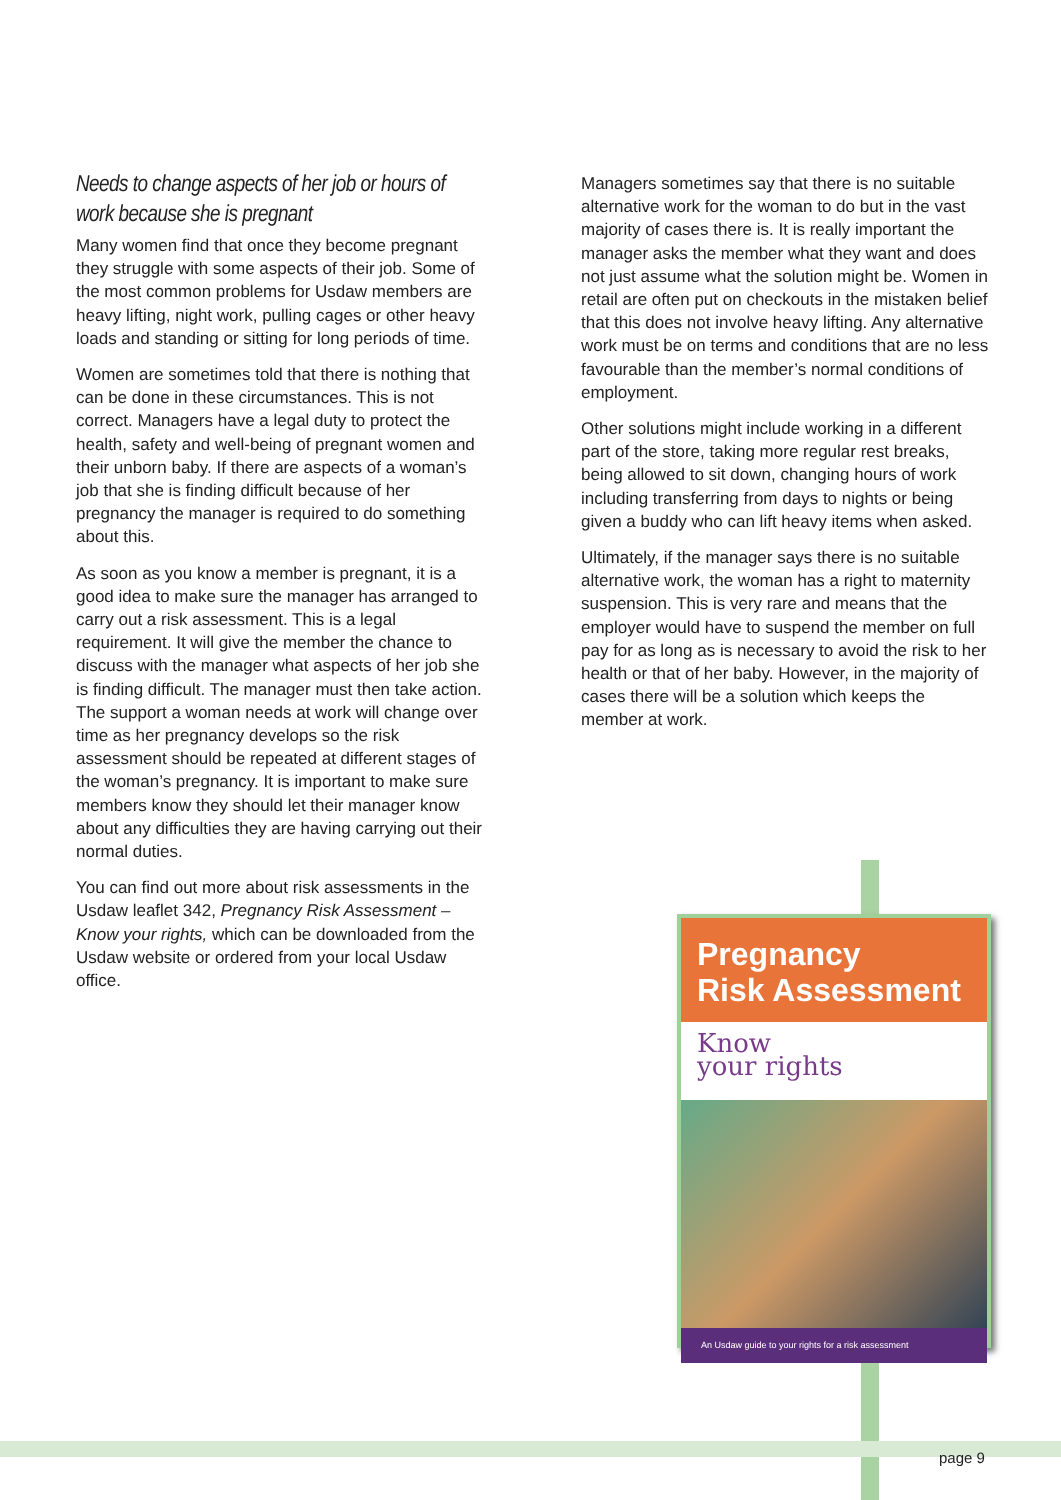Needs to change aspects of her job or hours of work because she is pregnant
Many women find that once they become pregnant they struggle with some aspects of their job. Some of the most common problems for Usdaw members are heavy lifting, night work, pulling cages or other heavy loads and standing or sitting for long periods of time.
Women are sometimes told that there is nothing that can be done in these circumstances. This is not correct. Managers have a legal duty to protect the health, safety and well-being of pregnant women and their unborn baby. If there are aspects of a woman’s job that she is finding difficult because of her pregnancy the manager is required to do something about this.
As soon as you know a member is pregnant, it is a good idea to make sure the manager has arranged to carry out a risk assessment. This is a legal requirement. It will give the member the chance to discuss with the manager what aspects of her job she is finding difficult. The manager must then take action. The support a woman needs at work will change over time as her pregnancy develops so the risk assessment should be repeated at different stages of the woman’s pregnancy. It is important to make sure members know they should let their manager know about any difficulties they are having carrying out their normal duties.
You can find out more about risk assessments in the Usdaw leaflet 342, Pregnancy Risk Assessment – Know your rights, which can be downloaded from the Usdaw website or ordered from your local Usdaw office.
Managers sometimes say that there is no suitable alternative work for the woman to do but in the vast majority of cases there is. It is really important the manager asks the member what they want and does not just assume what the solution might be. Women in retail are often put on checkouts in the mistaken belief that this does not involve heavy lifting. Any alternative work must be on terms and conditions that are no less favourable than the member’s normal conditions of employment.
Other solutions might include working in a different part of the store, taking more regular rest breaks, being allowed to sit down, changing hours of work including transferring from days to nights or being given a buddy who can lift heavy items when asked.
Ultimately, if the manager says there is no suitable alternative work, the woman has a right to maternity suspension. This is very rare and means that the employer would have to suspend the member on full pay for as long as is necessary to avoid the risk to her health or that of her baby. However, in the majority of cases there will be a solution which keeps the member at work.
Pregnancy
Risk Assessment
Know
your rights
An Usdaw guide to your rights for a risk assessment
page 9